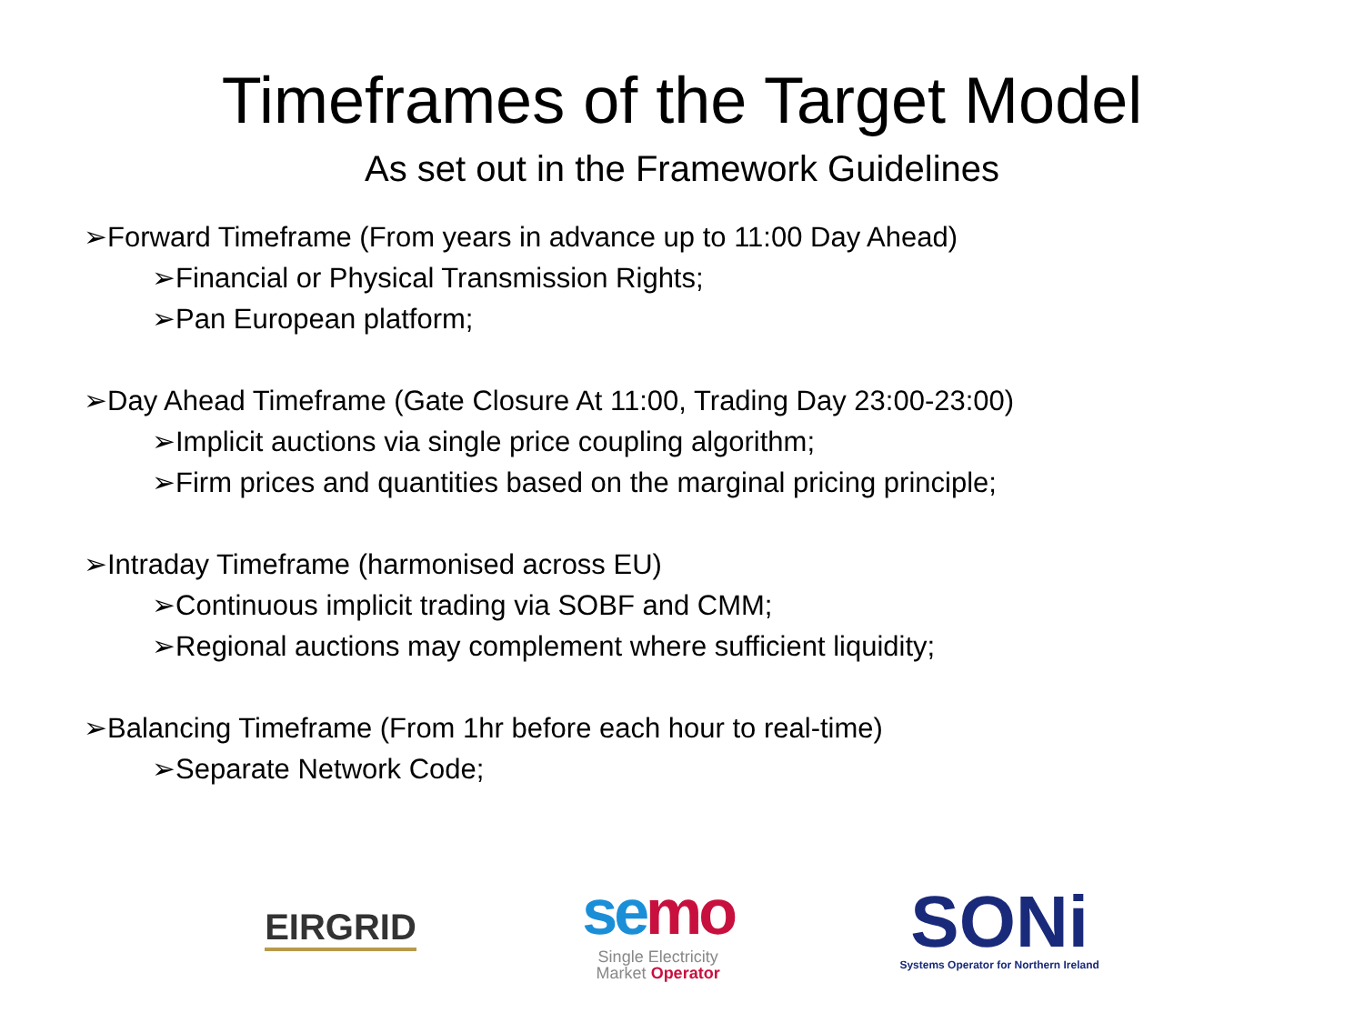Timeframes of the Target Model
As set out in the Framework Guidelines
➢Forward Timeframe (From years in advance up to 11:00 Day Ahead)
➢Financial or Physical Transmission Rights;
➢Pan European platform;
➢Day Ahead Timeframe (Gate Closure At 11:00, Trading Day 23:00-23:00)
➢Implicit auctions via single price coupling algorithm;
➢Firm prices and quantities based on the marginal pricing principle;
➢Intraday Timeframe (harmonised across EU)
➢Continuous implicit trading via SOBF and CMM;
➢Regional auctions may complement where sufficient liquidity;
➢Balancing Timeframe (From 1hr before each hour to real-time)
➢Separate Network Code;
EIRGRID
semo
Single Electricity
Market Operator
SONi
Systems Operator for Northern Ireland